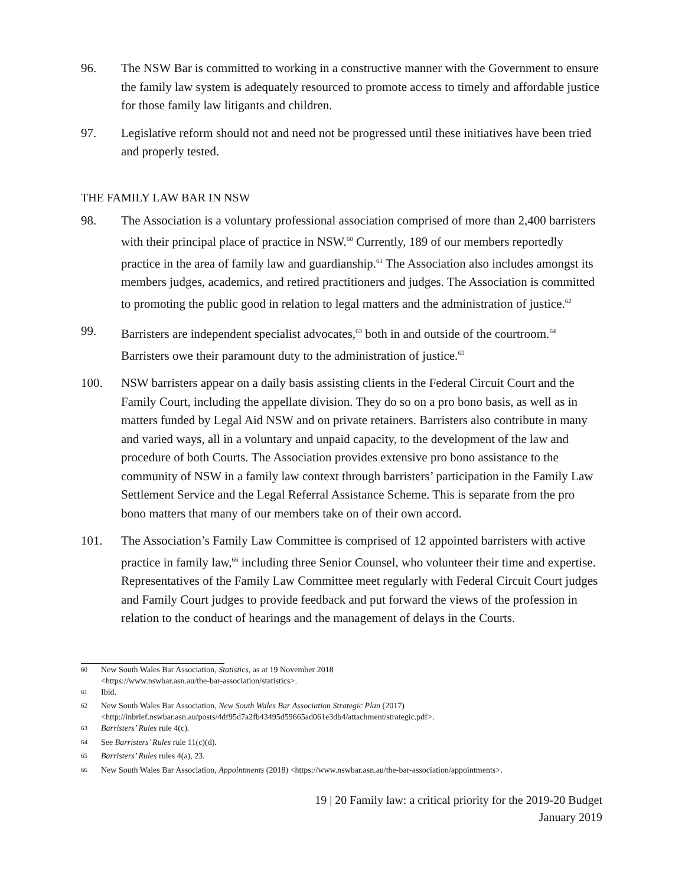96. The NSW Bar is committed to working in a constructive manner with the Government to ensure the family law system is adequately resourced to promote access to timely and affordable justice for those family law litigants and children.
97. Legislative reform should not and need not be progressed until these initiatives have been tried and properly tested.
THE FAMILY LAW BAR IN NSW
98. The Association is a voluntary professional association comprised of more than 2,400 barristers with their principal place of practice in NSW.<sup>60</sup> Currently, 189 of our members reportedly practice in the area of family law and guardianship.<sup>61</sup> The Association also includes amongst its members judges, academics, and retired practitioners and judges. The Association is committed to promoting the public good in relation to legal matters and the administration of justice.<sup>62</sup>
99. Barristers are independent specialist advocates,<sup>63</sup> both in and outside of the courtroom.<sup>64</sup> Barristers owe their paramount duty to the administration of justice.<sup>65</sup>
100. NSW barristers appear on a daily basis assisting clients in the Federal Circuit Court and the Family Court, including the appellate division. They do so on a pro bono basis, as well as in matters funded by Legal Aid NSW and on private retainers. Barristers also contribute in many and varied ways, all in a voluntary and unpaid capacity, to the development of the law and procedure of both Courts. The Association provides extensive pro bono assistance to the community of NSW in a family law context through barristers’ participation in the Family Law Settlement Service and the Legal Referral Assistance Scheme. This is separate from the pro bono matters that many of our members take on of their own accord.
101. The Association’s Family Law Committee is comprised of 12 appointed barristers with active practice in family law,<sup>66</sup> including three Senior Counsel, who volunteer their time and expertise. Representatives of the Family Law Committee meet regularly with Federal Circuit Court judges and Family Court judges to provide feedback and put forward the views of the profession in relation to the conduct of hearings and the management of delays in the Courts.
<sup>60</sup>
New South Wales Bar Association, Statistics, as at 19 November 2018
<https://www.nswbar.asn.au/the-bar-association/statistics>.
<sup>61</sup>
Ibid.
<sup>62</sup>
New South Wales Bar Association, New South Wales Bar Association Strategic Plan (2017)
<http://inbrief.nswbar.asn.au/posts/4df95d7a2fb43495d59665ad061e3db4/attachment/strategic.pdf>.
<sup>63</sup>
Barristers’ Rules rule 4(c).
<sup>64</sup>
See Barristers’ Rules rule 11(c)(d).
<sup>65</sup>
Barristers’ Rules rules 4(a), 23.
<sup>66</sup>
New South Wales Bar Association, Appointments (2018) <https://www.nswbar.asn.au/the-bar-association/appointments>.
19 | 20 Family law: a critical priority for the 2019-20 Budget
January 2019